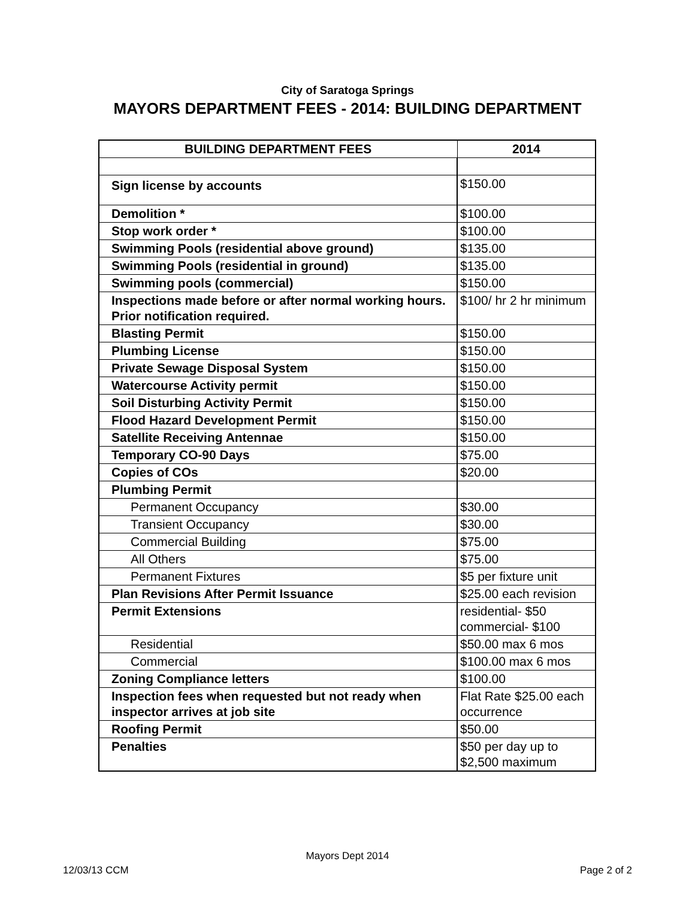City of Saratoga Springs
MAYORS DEPARTMENT FEES - 2014: BUILDING DEPARTMENT
| BUILDING DEPARTMENT FEES | 2014 |
| --- | --- |
| Sign license by accounts | $150.00 |
| Demolition * | $100.00 |
| Stop work order * | $100.00 |
| Swimming Pools (residential above ground) | $135.00 |
| Swimming Pools (residential in ground) | $135.00 |
| Swimming pools (commercial) | $150.00 |
| Inspections made before or after normal working hours. Prior notification required. | $100/ hr 2 hr minimum |
| Blasting Permit | $150.00 |
| Plumbing License | $150.00 |
| Private Sewage Disposal System | $150.00 |
| Watercourse Activity permit | $150.00 |
| Soil Disturbing Activity Permit | $150.00 |
| Flood Hazard Development Permit | $150.00 |
| Satellite Receiving Antennae | $150.00 |
| Temporary CO-90 Days | $75.00 |
| Copies of COs | $20.00 |
| Plumbing Permit | |
| Permanent Occupancy | $30.00 |
| Transient Occupancy | $30.00 |
| Commercial Building | $75.00 |
| All Others | $75.00 |
| Permanent Fixtures | $5 per fixture unit |
| Plan Revisions After Permit Issuance | $25.00 each revision |
| Permit Extensions | residential- $50 commercial- $100 |
| Residential | $50.00 max 6 mos |
| Commercial | $100.00 max 6 mos |
| Zoning Compliance letters | $100.00 |
| Inspection fees when requested but not ready when inspector arrives at job site | Flat Rate $25.00 each occurrence |
| Roofing Permit | $50.00 |
| Penalties | $50 per day up to $2,500 maximum |
Mayors Dept 2014
12/03/13 CCM Page 2 of 2